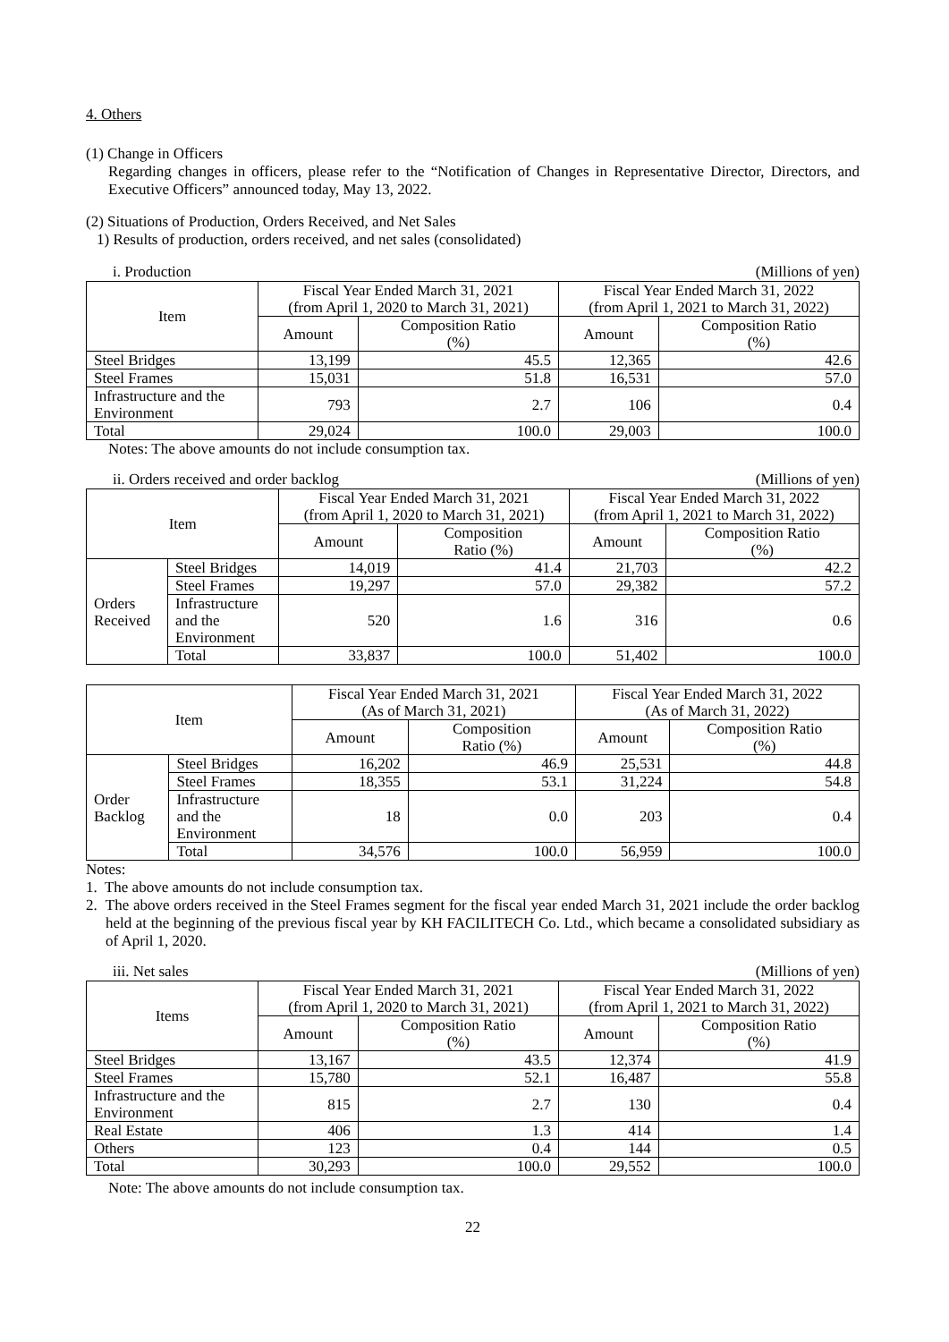4. Others
(1) Change in Officers
Regarding changes in officers, please refer to the “Notification of Changes in Representative Director, Directors, and Executive Officers” announced today, May 13, 2022.
(2) Situations of Production, Orders Received, and Net Sales
1) Results of production, orders received, and net sales (consolidated)
i. Production (Millions of yen)
| Item | Fiscal Year Ended March 31, 2021 (from April 1, 2020 to March 31, 2021) | | Fiscal Year Ended March 31, 2022 (from April 1, 2021 to March 31, 2022) | |
| --- | --- | --- | --- | --- |
| | Amount | Composition Ratio (%) | Amount | Composition Ratio (%) |
| Steel Bridges | 13,199 | 45.5 | 12,365 | 42.6 |
| Steel Frames | 15,031 | 51.8 | 16,531 | 57.0 |
| Infrastructure and the Environment | 793 | 2.7 | 106 | 0.4 |
| Total | 29,024 | 100.0 | 29,003 | 100.0 |
Notes: The above amounts do not include consumption tax.
ii. Orders received and order backlog (Millions of yen)
| Item | | Fiscal Year Ended March 31, 2021 (from April 1, 2020 to March 31, 2021) | | Fiscal Year Ended March 31, 2022 (from April 1, 2021 to March 31, 2022) | |
| --- | --- | --- | --- | --- | --- |
| | | Amount | Composition Ratio (%) | Amount | Composition Ratio (%) |
| Orders Received | Steel Bridges | 14,019 | 41.4 | 21,703 | 42.2 |
| | Steel Frames | 19,297 | 57.0 | 29,382 | 57.2 |
| | Infrastructure and the Environment | 520 | 1.6 | 316 | 0.6 |
| | Total | 33,837 | 100.0 | 51,402 | 100.0 |
| Item | | Fiscal Year Ended March 31, 2021 (As of March 31, 2021) | | Fiscal Year Ended March 31, 2022 (As of March 31, 2022) | |
| --- | --- | --- | --- | --- | --- |
| | | Amount | Composition Ratio (%) | Amount | Composition Ratio (%) |
| Order Backlog | Steel Bridges | 16,202 | 46.9 | 25,531 | 44.8 |
| | Steel Frames | 18,355 | 53.1 | 31,224 | 54.8 |
| | Infrastructure and the Environment | 18 | 0.0 | 203 | 0.4 |
| | Total | 34,576 | 100.0 | 56,959 | 100.0 |
Notes:
1. The above amounts do not include consumption tax.
2. The above orders received in the Steel Frames segment for the fiscal year ended March 31, 2021 include the order backlog held at the beginning of the previous fiscal year by KH FACILITECH Co. Ltd., which became a consolidated subsidiary as of April 1, 2020.
iii. Net sales (Millions of yen)
| Items | Fiscal Year Ended March 31, 2021 (from April 1, 2020 to March 31, 2021) | | Fiscal Year Ended March 31, 2022 (from April 1, 2021 to March 31, 2022) | |
| --- | --- | --- | --- | --- |
| | Amount | Composition Ratio (%) | Amount | Composition Ratio (%) |
| Steel Bridges | 13,167 | 43.5 | 12,374 | 41.9 |
| Steel Frames | 15,780 | 52.1 | 16,487 | 55.8 |
| Infrastructure and the Environment | 815 | 2.7 | 130 | 0.4 |
| Real Estate | 406 | 1.3 | 414 | 1.4 |
| Others | 123 | 0.4 | 144 | 0.5 |
| Total | 30,293 | 100.0 | 29,552 | 100.0 |
Note: The above amounts do not include consumption tax.
22